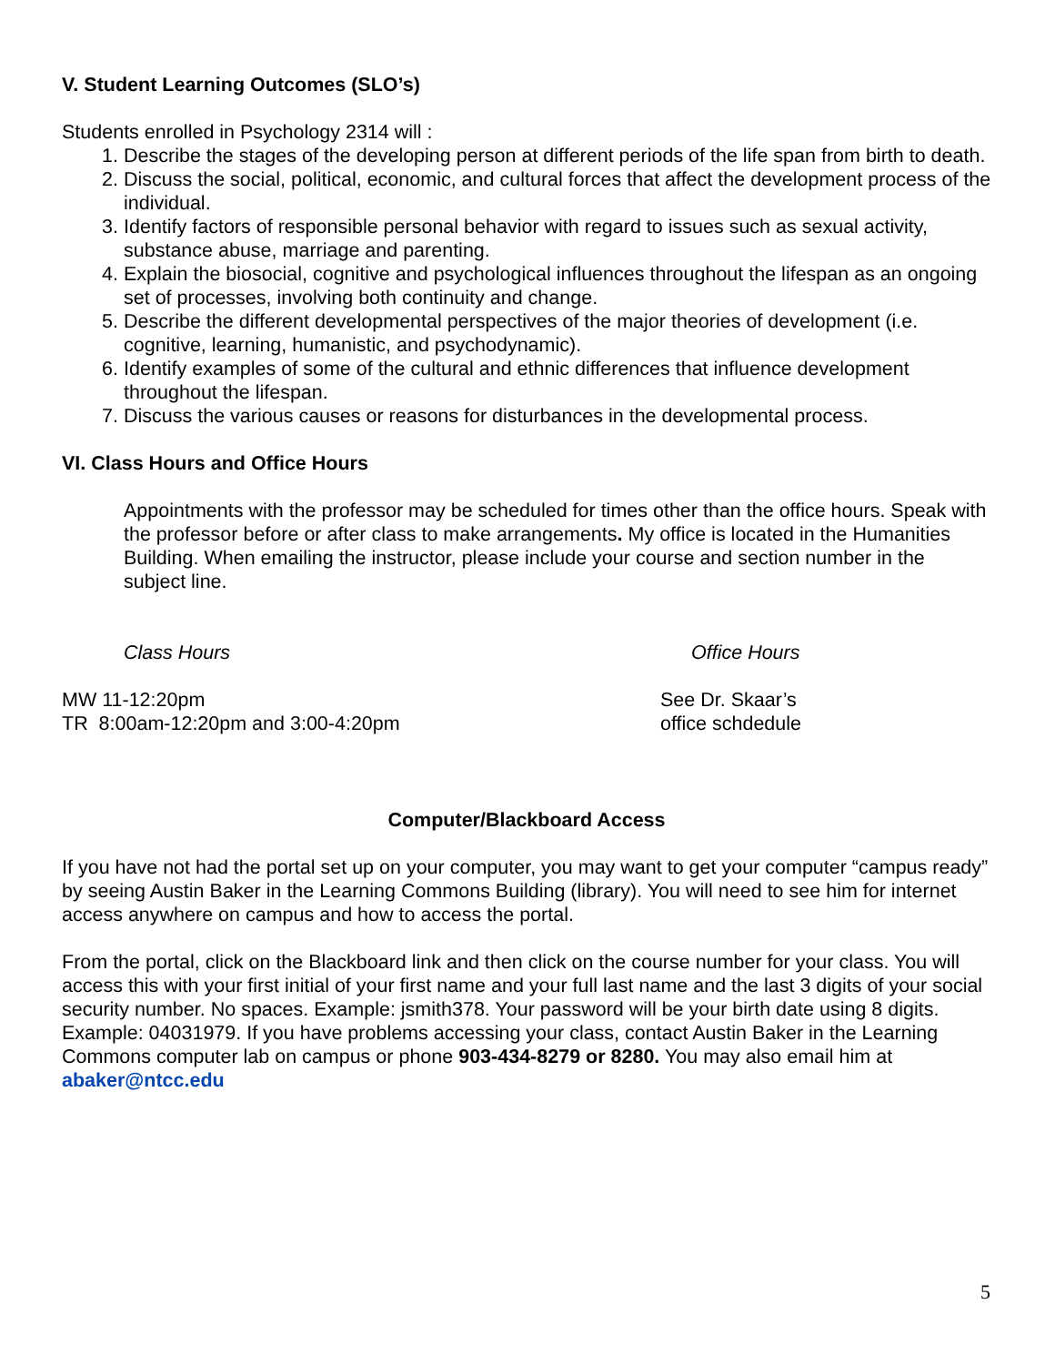V. Student Learning Outcomes (SLO’s)
Students enrolled in Psychology 2314 will :
1. Describe the stages of the developing person at different periods of the life span from birth to death.
2. Discuss the social, political, economic, and cultural forces that affect the development process of the individual.
3. Identify factors of responsible personal behavior with regard to issues such as sexual activity, substance abuse, marriage and parenting.
4. Explain the biosocial, cognitive and psychological influences throughout the lifespan as an ongoing set of processes, involving both continuity and change.
5. Describe the different developmental perspectives of the major theories of development (i.e. cognitive, learning, humanistic, and psychodynamic).
6. Identify examples of some of the cultural and ethnic differences that influence development throughout the lifespan.
7. Discuss the various causes or reasons for disturbances in the developmental process.
VI. Class Hours and Office Hours
Appointments with the professor may be scheduled for times other than the office hours. Speak with the professor before or after class to make arrangements. My office is located in the Humanities Building. When emailing the instructor, please include your course and section number in the subject line.
Class Hours Office Hours
MW 11-12:20pm
TR 8:00am-12:20pm and 3:00-4:20pm
See Dr. Skaar’s
office schdedule
Computer/Blackboard Access
If you have not had the portal set up on your computer, you may want to get your computer “campus ready” by seeing Austin Baker in the Learning Commons Building (library). You will need to see him for internet access anywhere on campus and how to access the portal.
From the portal, click on the Blackboard link and then click on the course number for your class. You will access this with your first initial of your first name and your full last name and the last 3 digits of your social security number. No spaces. Example: jsmith378. Your password will be your birth date using 8 digits. Example: 04031979. If you have problems accessing your class, contact Austin Baker in the Learning Commons computer lab on campus or phone 903-434-8279 or 8280. You may also email him at abaker@ntcc.edu
5